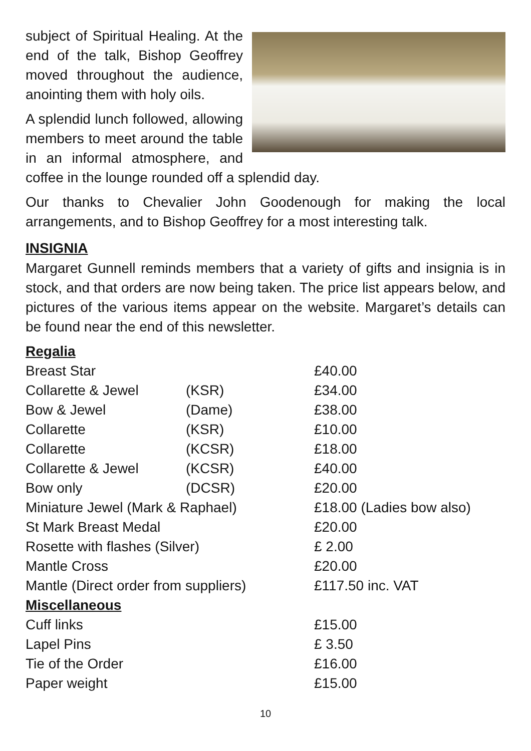subject of Spiritual Healing. At the end of the talk, Bishop Geoffrey moved throughout the audience, anointing them with holy oils.
A splendid lunch followed, allowing members to meet around the table in an informal atmosphere, and coffee in the lounge rounded off a splendid day.
Our thanks to Chevalier John Goodenough for making the local arrangements, and to Bishop Geoffrey for a most interesting talk.
INSIGNIA
Margaret Gunnell reminds members that a variety of gifts and insignia is in stock, and that orders are now being taken. The price list appears below, and pictures of the various items appear on the website. Margaret’s details can be found near the end of this newsletter.
Regalia
| Breast Star | | £40.00 |
| Collarette & Jewel | (KSR) | £34.00 |
| Bow & Jewel | (Dame) | £38.00 |
| Collarette | (KSR) | £10.00 |
| Collarette | (KCSR) | £18.00 |
| Collarette & Jewel | (KCSR) | £40.00 |
| Bow only | (DCSR) | £20.00 |
| Miniature Jewel (Mark & Raphael) | | £18.00 (Ladies bow also) |
| St Mark Breast Medal | | £20.00 |
| Rosette with flashes (Silver) | | £ 2.00 |
| Mantle Cross | | £20.00 |
| Mantle (Direct order from suppliers) | | £117.50 inc. VAT |
| Miscellaneous | | |
| Cuff links | | £15.00 |
| Lapel Pins | | £ 3.50 |
| Tie of the Order | | £16.00 |
| Paper weight | | £15.00 |
10